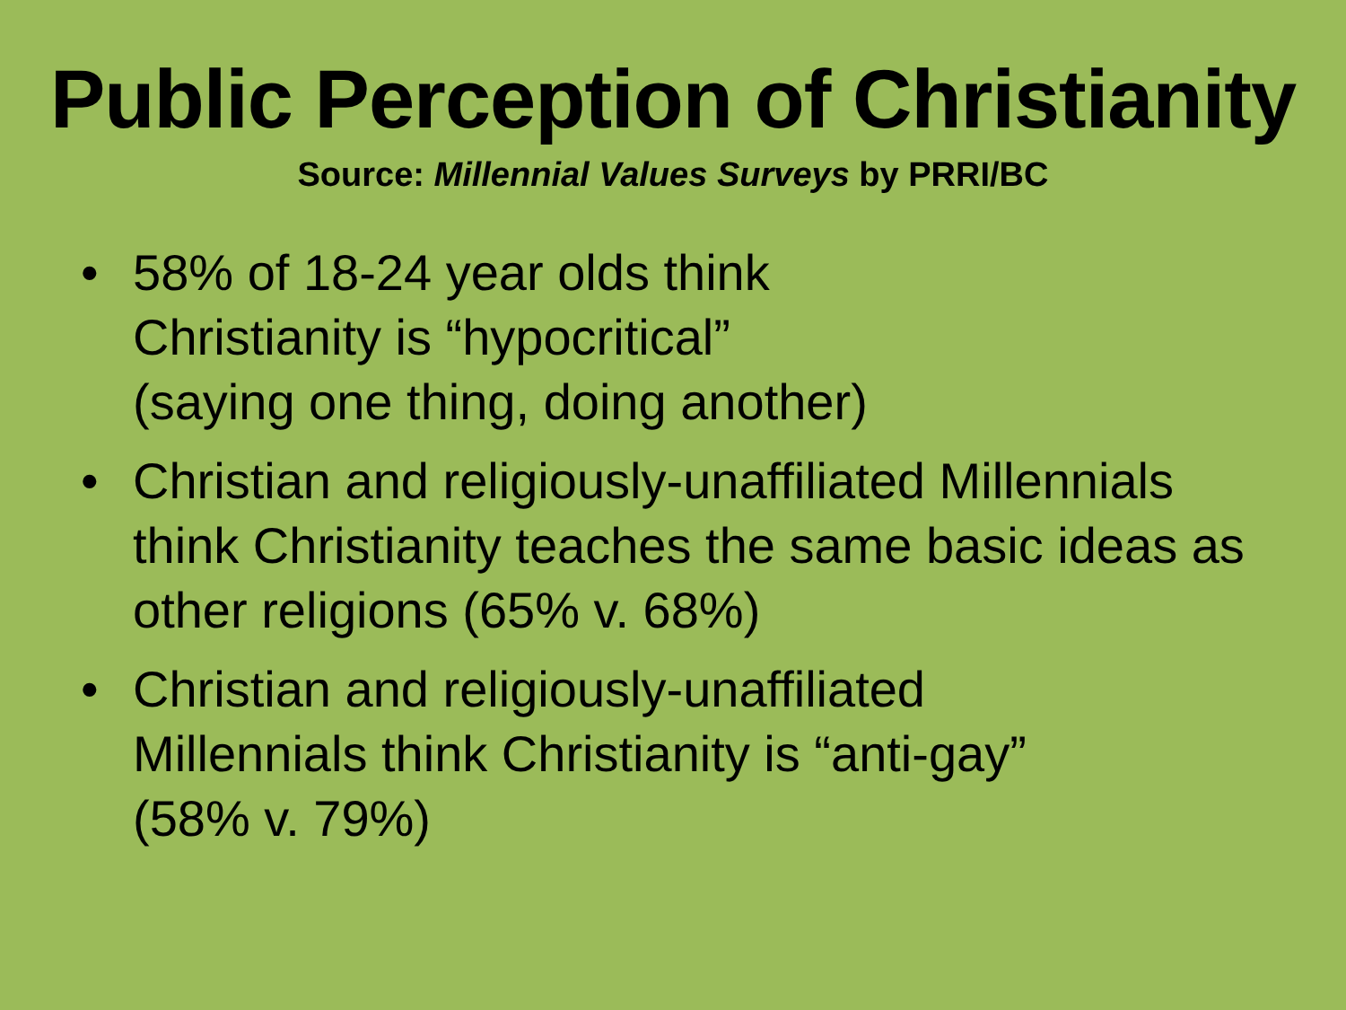Public Perception of Christianity
Source: Millennial Values Surveys by PRRI/BC
• 58% of 18-24 year olds think
Christianity is “hypocritical”
(saying one thing, doing another)
• Christian and religiously-unaffiliated Millennials think Christianity teaches the same basic ideas as other religions (65% v. 68%)
• Christian and religiously-unaffiliated
Millennials think Christianity is “anti-gay”
(58% v. 79%)